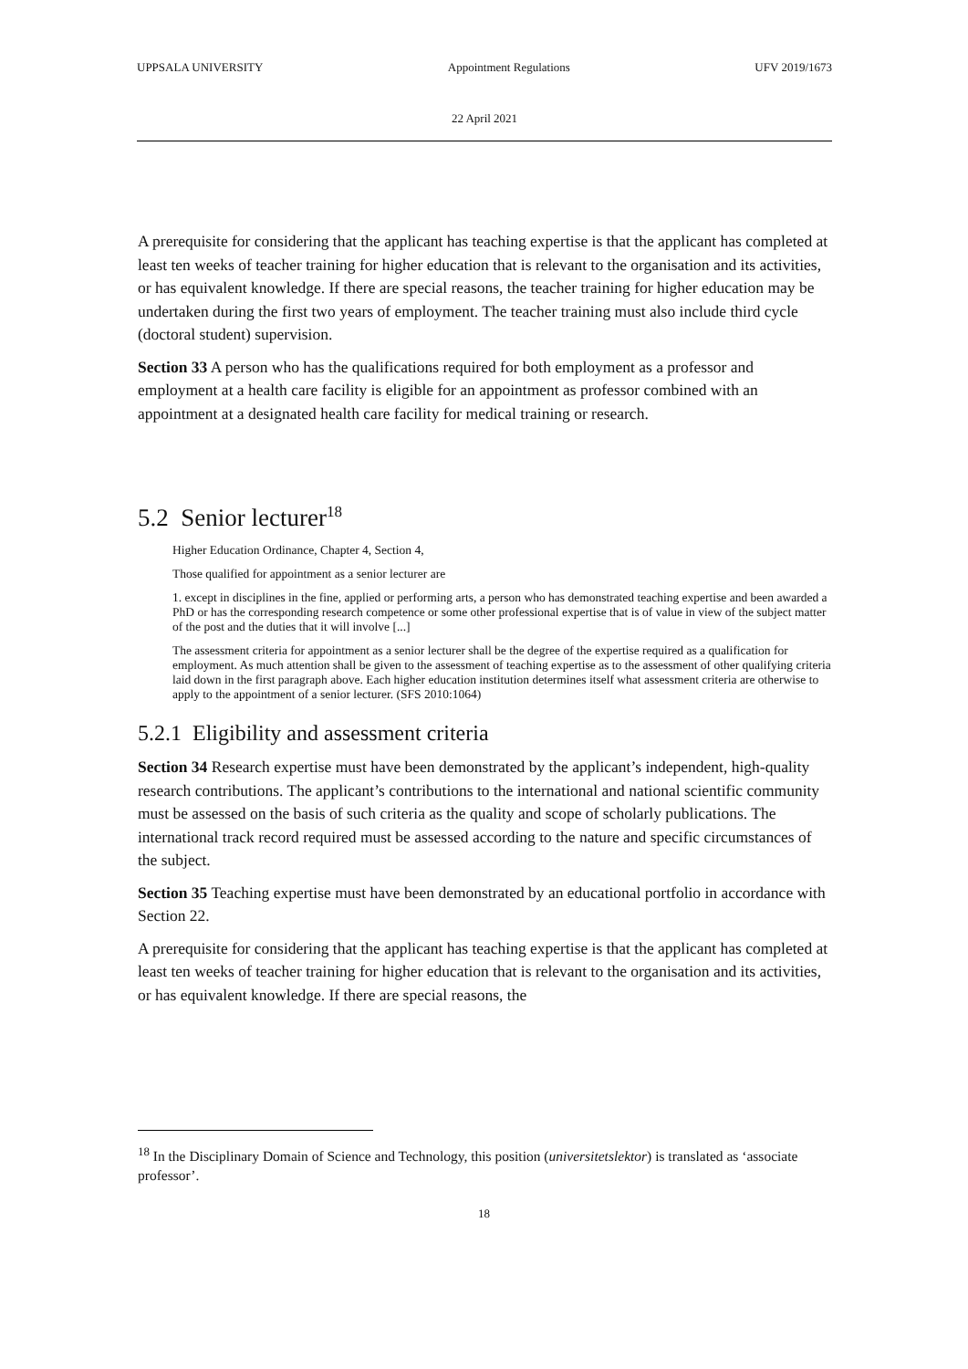UPPSALA UNIVERSITY Appointment Regulations UFV 2019/1673
22 April 2021
A prerequisite for considering that the applicant has teaching expertise is that the applicant has completed at least ten weeks of teacher training for higher education that is relevant to the organisation and its activities, or has equivalent knowledge. If there are special reasons, the teacher training for higher education may be undertaken during the first two years of employment. The teacher training must also include third cycle (doctoral student) supervision.
Section 33 A person who has the qualifications required for both employment as a professor and employment at a health care facility is eligible for an appointment as professor combined with an appointment at a designated health care facility for medical training or research.
5.2 Senior lecturer<sup>18</sup>
Higher Education Ordinance, Chapter 4, Section 4,
Those qualified for appointment as a senior lecturer are
1. except in disciplines in the fine, applied or performing arts, a person who has demonstrated teaching expertise and been awarded a PhD or has the corresponding research competence or some other professional expertise that is of value in view of the subject matter of the post and the duties that it will involve [...]
The assessment criteria for appointment as a senior lecturer shall be the degree of the expertise required as a qualification for employment. As much attention shall be given to the assessment of teaching expertise as to the assessment of other qualifying criteria laid down in the first paragraph above. Each higher education institution determines itself what assessment criteria are otherwise to apply to the appointment of a senior lecturer. (SFS 2010:1064)
5.2.1 Eligibility and assessment criteria
Section 34 Research expertise must have been demonstrated by the applicant’s independent, high-quality research contributions. The applicant’s contributions to the international and national scientific community must be assessed on the basis of such criteria as the quality and scope of scholarly publications. The international track record required must be assessed according to the nature and specific circumstances of the subject.
Section 35 Teaching expertise must have been demonstrated by an educational portfolio in accordance with Section 22.
A prerequisite for considering that the applicant has teaching expertise is that the applicant has completed at least ten weeks of teacher training for higher education that is relevant to the organisation and its activities, or has equivalent knowledge. If there are special reasons, the
<sup>18</sup> In the Disciplinary Domain of Science and Technology, this position (universitetslektor) is translated as ‘associate professor’.
18